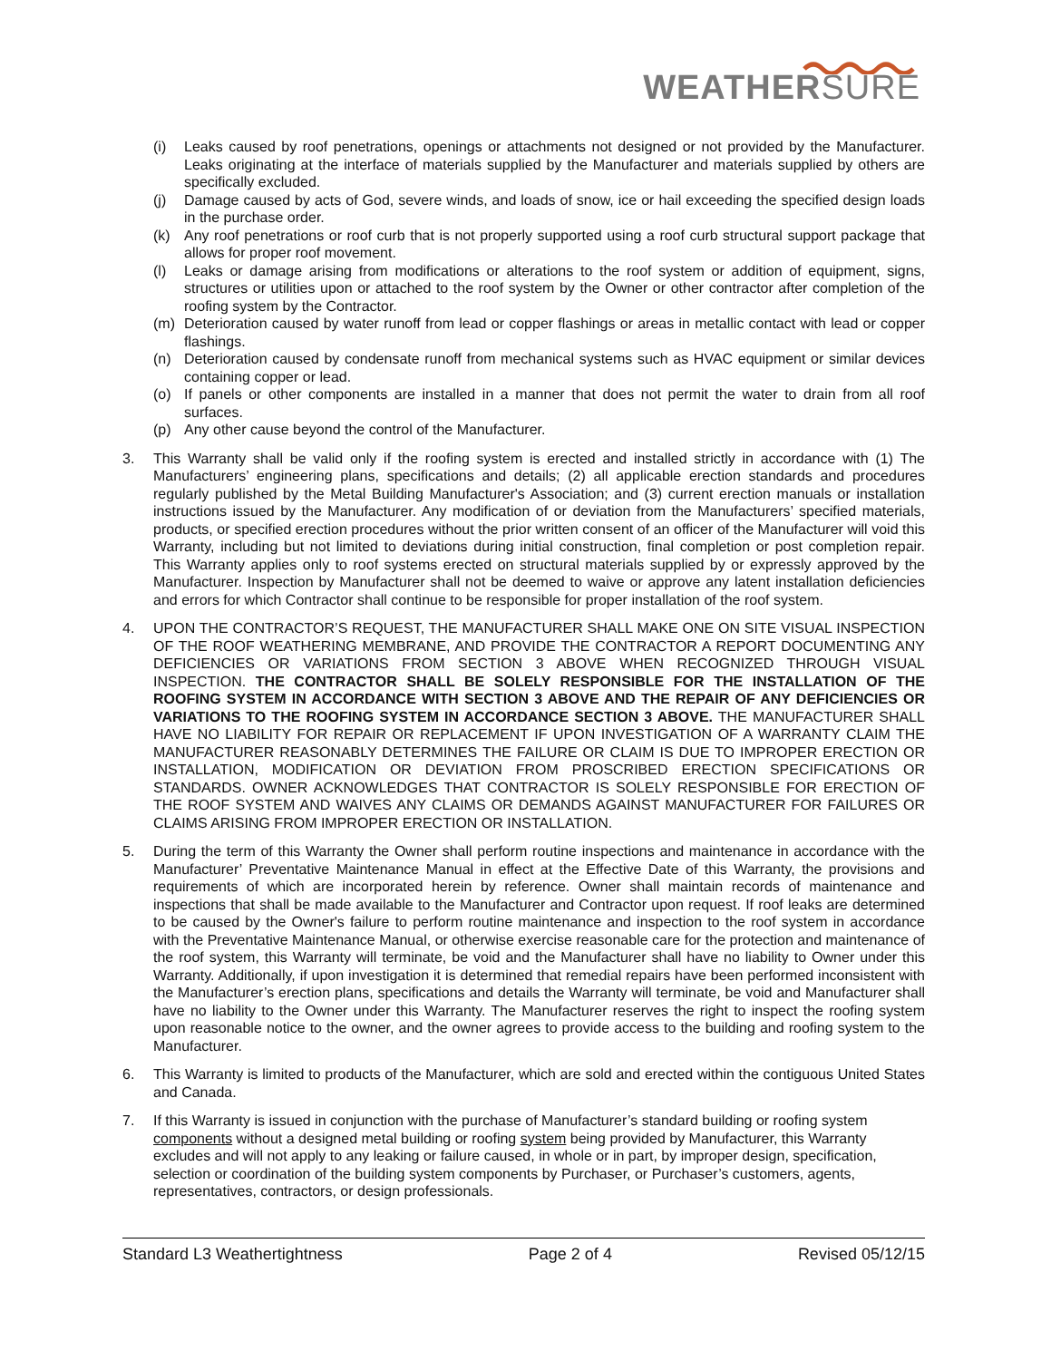WEATHERSURE
(i) Leaks caused by roof penetrations, openings or attachments not designed or not provided by the Manufacturer. Leaks originating at the interface of materials supplied by the Manufacturer and materials supplied by others are specifically excluded.
(j) Damage caused by acts of God, severe winds, and loads of snow, ice or hail exceeding the specified design loads in the purchase order.
(k) Any roof penetrations or roof curb that is not properly supported using a roof curb structural support package that allows for proper roof movement.
(l) Leaks or damage arising from modifications or alterations to the roof system or addition of equipment, signs, structures or utilities upon or attached to the roof system by the Owner or other contractor after completion of the roofing system by the Contractor.
(m) Deterioration caused by water runoff from lead or copper flashings or areas in metallic contact with lead or copper flashings.
(n) Deterioration caused by condensate runoff from mechanical systems such as HVAC equipment or similar devices containing copper or lead.
(o) If panels or other components are installed in a manner that does not permit the water to drain from all roof surfaces.
(p) Any other cause beyond the control of the Manufacturer.
3. This Warranty shall be valid only if the roofing system is erected and installed strictly in accordance with (1) The Manufacturers’ engineering plans, specifications and details; (2) all applicable erection standards and procedures regularly published by the Metal Building Manufacturer's Association; and (3) current erection manuals or installation instructions issued by the Manufacturer. Any modification of or deviation from the Manufacturers’ specified materials, products, or specified erection procedures without the prior written consent of an officer of the Manufacturer will void this Warranty, including but not limited to deviations during initial construction, final completion or post completion repair. This Warranty applies only to roof systems erected on structural materials supplied by or expressly approved by the Manufacturer. Inspection by Manufacturer shall not be deemed to waive or approve any latent installation deficiencies and errors for which Contractor shall continue to be responsible for proper installation of the roof system.
4. UPON THE CONTRACTOR’S REQUEST, THE MANUFACTURER SHALL MAKE ONE ON SITE VISUAL INSPECTION OF THE ROOF WEATHERING MEMBRANE, AND PROVIDE THE CONTRACTOR A REPORT DOCUMENTING ANY DEFICIENCIES OR VARIATIONS FROM SECTION 3 ABOVE WHEN RECOGNIZED THROUGH VISUAL INSPECTION. THE CONTRACTOR SHALL BE SOLELY RESPONSIBLE FOR THE INSTALLATION OF THE ROOFING SYSTEM IN ACCORDANCE WITH SECTION 3 ABOVE AND THE REPAIR OF ANY DEFICIENCIES OR VARIATIONS TO THE ROOFING SYSTEM IN ACCORDANCE SECTION 3 ABOVE. THE MANUFACTURER SHALL HAVE NO LIABILITY FOR REPAIR OR REPLACEMENT IF UPON INVESTIGATION OF A WARRANTY CLAIM THE MANUFACTURER REASONABLY DETERMINES THE FAILURE OR CLAIM IS DUE TO IMPROPER ERECTION OR INSTALLATION, MODIFICATION OR DEVIATION FROM PROSCRIBED ERECTION SPECIFICATIONS OR STANDARDS. OWNER ACKNOWLEDGES THAT CONTRACTOR IS SOLELY RESPONSIBLE FOR ERECTION OF THE ROOF SYSTEM AND WAIVES ANY CLAIMS OR DEMANDS AGAINST MANUFACTURER FOR FAILURES OR CLAIMS ARISING FROM IMPROPER ERECTION OR INSTALLATION.
5. During the term of this Warranty the Owner shall perform routine inspections and maintenance in accordance with the Manufacturer’ Preventative Maintenance Manual in effect at the Effective Date of this Warranty, the provisions and requirements of which are incorporated herein by reference. Owner shall maintain records of maintenance and inspections that shall be made available to the Manufacturer and Contractor upon request. If roof leaks are determined to be caused by the Owner's failure to perform routine maintenance and inspection to the roof system in accordance with the Preventative Maintenance Manual, or otherwise exercise reasonable care for the protection and maintenance of the roof system, this Warranty will terminate, be void and the Manufacturer shall have no liability to Owner under this Warranty. Additionally, if upon investigation it is determined that remedial repairs have been performed inconsistent with the Manufacturer’s erection plans, specifications and details the Warranty will terminate, be void and Manufacturer shall have no liability to the Owner under this Warranty. The Manufacturer reserves the right to inspect the roofing system upon reasonable notice to the owner, and the owner agrees to provide access to the building and roofing system to the Manufacturer.
6. This Warranty is limited to products of the Manufacturer, which are sold and erected within the contiguous United States and Canada.
7. If this Warranty is issued in conjunction with the purchase of Manufacturer’s standard building or roofing system components without a designed metal building or roofing system being provided by Manufacturer, this Warranty excludes and will not apply to any leaking or failure caused, in whole or in part, by improper design, specification, selection or coordination of the building system components by Purchaser, or Purchaser’s customers, agents, representatives, contractors, or design professionals.
Standard L3 Weathertightness Page 2 of 4 Revised 05/12/15